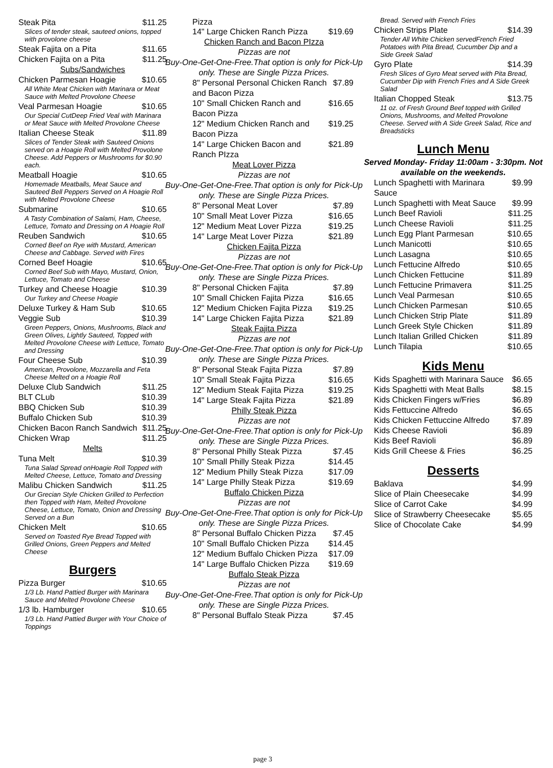Steak Pita $11.25
Slices of tender steak, sauteed onions, topped with provolone cheese
Steak Fajita on a Pita $11.65
Chicken Fajita on a Pita $11.25
Subs/Sandwiches
Chicken Parmesan Hoagie $10.65
All White Meat Chicken with Marinara or Meat Sauce with Melted Provolone Cheese
Veal Parmesan Hoagie $10.65
Our Special CutDeep Fried Veal with Marinara or Meat Sauce with Melted Provolone Cheese
Italian Cheese Steak $11.89
Slices of Tender Steak with Sauteed Onions served on a Hoagie Roll with Melted Provolone Cheese. Add Peppers or Mushrooms for $0.90 each.
Meatball Hoagie $10.65
Homemade Meatballs, Meat Sauce and Sauteed Bell Peppers Served on A Hoagie Roll with Melted Provolone Cheese
Submarine $10.65
A Tasty Combination of Salami, Ham, Cheese, Lettuce, Tomato and Dressing on A Hoagie Roll
Reuben Sandwich $10.65
Corned Beef on Rye with Mustard, American Cheese and Cabbage. Served with Fires
Corned Beef Hoagie $10.65
Corned Beef Sub with Mayo, Mustard, Onion, Lettuce, Tomato and Cheese
Turkey and Cheese Hoagie $10.39
Our Turkey and Cheese Hoagie
Deluxe Turkey & Ham Sub $10.65
Veggie Sub $10.39
Green Peppers, Onions, Mushrooms, Black and Green Olives, Lightly Sauteed, Topped with Melted Provolone Cheese with Lettuce, Tomato and Dressing
Four Cheese Sub $10.39
American, Provolone, Mozzarella and Feta Cheese Melted on a Hoagie Roll
Deluxe Club Sandwich $11.25
BLT CLub $10.39
BBQ Chicken Sub $10.39
Buffalo Chicken Sub $10.39
Chicken Bacon Ranch Sandwich $11.25
Chicken Wrap $11.25
Melts
Tuna Melt $10.39
Tuna Salad Spread onHoagie Roll Topped with Melted Cheese, Lettuce, Tomato and Dressing
Malibu Chicken Sandwich $11.25
Our Grecian Style Chicken Grilled to Perfection then Topped with Ham, Melted Provolone Cheese, Lettuce, Tomato, Onion and Dressing Served on a Bun
Chicken Melt $10.65
Served on Toasted Rye Bread Topped with Grilled Onions, Green Peppers and Melted Cheese
Burgers
Pizza Burger $10.65
1/3 Lb. Hand Pattied Burger with Marinara Sauce and Melted Provolone Cheese
1/3 lb. Hamburger $10.65
1/3 Lb. Hand Pattied Burger with Your Choice of Toppings
Pizza
14" Large Chicken Ranch Pizza $19.69
Chicken Ranch and Bacon PIzza
Pizzas are not
Buy-One-Get-One-Free.That option is only for Pick-Up only. These are Single Pizza Prices.
8" Personal Personal Chicken Ranch and Bacon Pizza $7.89
10" Small Chicken Ranch and Bacon Pizza $16.65
12" Medium Chicken Ranch and Bacon Pizza $19.25
14" Large Chicken Bacon and Ranch PIzza $21.89
Meat Lover Pizza
Pizzas are not
Buy-One-Get-One-Free.That option is only for Pick-Up only. These are Single Pizza Prices.
8" Personal Meat Lover $7.89
10" Small Meat Lover Pizza $16.65
12" Medium Meat Lover Pizza $19.25
14" Large Meat Lover Pizza $21.89
Chicken Fajita Pizza
Pizzas are not
Buy-One-Get-One-Free.That option is only for Pick-Up only. These are Single Pizza Prices.
8" Personal Chicken Fajita $7.89
10" Small Chicken Fajita Pizza $16.65
12" Medium Chicken Fajita Pizza $19.25
14" Large Chicken Fajita Pizza $21.89
Steak Fajita Pizza
Pizzas are not
Buy-One-Get-One-Free.That option is only for Pick-Up only. These are Single Pizza Prices.
8" Personal Steak Fajita Pizza $7.89
10" Small Steak Fajita Pizza $16.65
12" Medium Steak Fajita Pizza $19.25
14" Large Steak Fajita Pizza $21.89
Philly Steak Pizza
Pizzas are not
Buy-One-Get-One-Free.That option is only for Pick-Up only. These are Single Pizza Prices.
8" Personal Philly Steak Pizza $7.45
10" Small Philly Steak Pizza $14.45
12" Medium Philly Steak Pizza $17.09
14" Large Philly Steak Pizza $19.69
Buffalo Chicken Pizza
Pizzas are not
Buy-One-Get-One-Free.That option is only for Pick-Up only. These are Single Pizza Prices.
8" Personal Buffalo Chicken Pizza $7.45
10" Small Buffalo Chicken Pizza $14.45
12" Medium Buffalo Chicken Pizza $17.09
14" Large Buffalo Chicken Pizza $19.69
Buffalo Steak Pizza
Pizzas are not
Buy-One-Get-One-Free.That option is only for Pick-Up only. These are Single Pizza Prices.
8" Personal Buffalo Steak Pizza $7.45
Bread. Served with French Fries
Chicken Strips Plate $14.39
Tender All White Chicken servedFrench Fried Potatoes with Pita Bread, Cucumber Dip and a Side Greek Salad
Gyro Plate $14.39
Fresh Slices of Gyro Meat served with Pita Bread, Cucumber Dip with French Fries and A Side Greek Salad
Italian Chopped Steak $13.75
11 oz. of Fresh Ground Beef topped with Grilled Onions, Mushrooms, and Melted Provolone Cheese. Served with A Side Greek Salad, Rice and Breadsticks
Lunch Menu
Served Monday- Friday 11:00am - 3:30pm. Not available on the weekends.
Lunch Spaghetti with Marinara Sauce $9.99
Lunch Spaghetti with Meat Sauce $9.99
Lunch Beef Ravioli $11.25
Lunch Cheese Ravioli $11.25
Lunch Egg Plant Parmesan $10.65
Lunch Manicotti $10.65
Lunch Lasagna $10.65
Lunch Fettucine Alfredo $10.65
Lunch Chicken Fettucine $11.89
Lunch Fettucine Primavera $11.25
Lunch Veal Parmesan $10.65
Lunch Chicken Parmesan $10.65
Lunch Chicken Strip Plate $11.89
Lunch Greek Style Chicken $11.89
Lunch Italian Grilled Chicken $11.89
Lunch Tilapia $10.65
Kids Menu
Kids Spaghetti with Marinara Sauce $6.65
Kids Spaghetti with Meat Balls $8.15
Kids Chicken Fingers w/Fries $6.89
Kids Fettuccine Alfredo $6.65
Kids Chicken Fettuccine Alfredo $7.89
Kids Cheese Ravioli $6.89
Kids Beef Ravioli $6.89
Kids Grill Cheese & Fries $6.25
Desserts
Baklava $4.99
Slice of Plain Cheesecake $4.99
Slice of Carrot Cake $4.99
Slice of Strawberry Cheesecake $5.65
Slice of Chocolate Cake $4.99
page 3